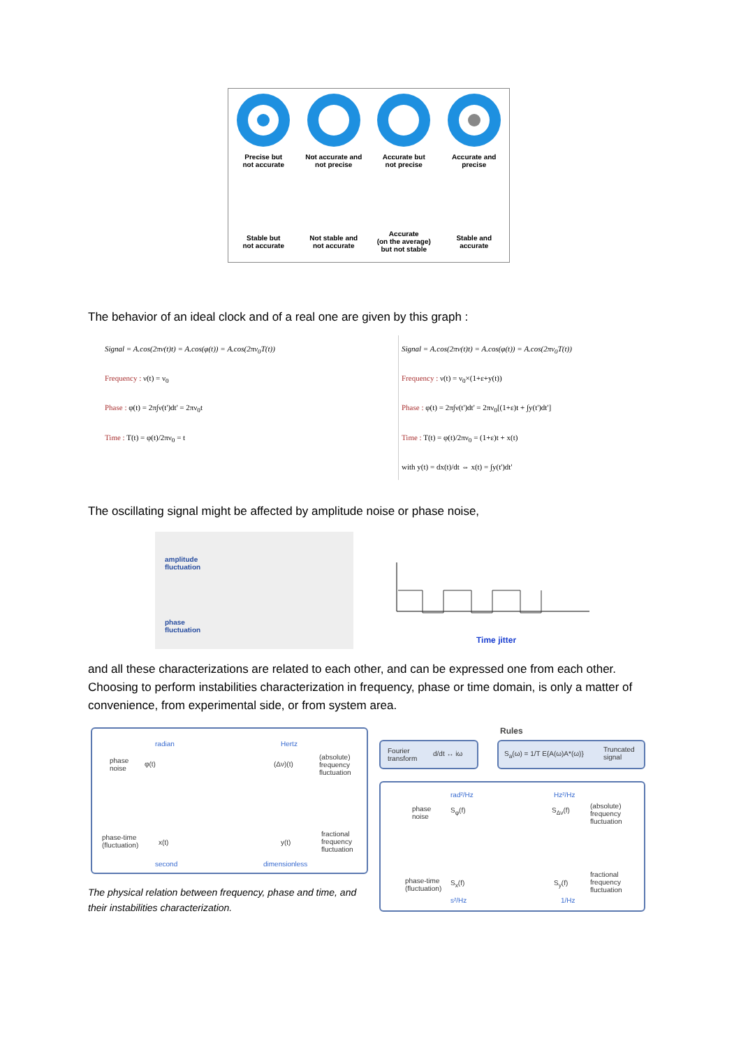Precise but
not accurate
Not accurate and
not precise
Accurate but
not precise
Accurate and
precise
Stable but
not accurate
Not stable and
not accurate
Accurate
(on the average)
but not stable
Stable and
accurate
The behavior of an ideal clock and of a real one are given by this graph :
Signal = A.cos(2πν(t)t) = A.cos(φ(t)) = A.cos(2πν<sub>0</sub>T(t))
Frequency : ν(t) = ν<sub>0</sub>
Phase : φ(t) = 2π∫ν(t')dt' = 2πν<sub>0</sub>t
Time : T(t) = φ(t)/2πν<sub>0</sub> = t
Signal = A.cos(2πν(t)t) = A.cos(φ(t)) = A.cos(2πν<sub>0</sub>T(t))
Frequency : ν(t) = ν<sub>0</sub>×(1+ε+y(t))
Phase : φ(t) = 2π∫ν(t')dt' = 2πν<sub>0</sub>[(1+ε)t + ∫y(t')dt']
Time : T(t) = φ(t)/2πν<sub>0</sub> = (1+ε)t + x(t)
with y(t) = dx(t)/dt ⇔ x(t) = ∫y(t')dt'
The oscillating signal might be affected by amplitude noise or phase noise,
amplitude
fluctuation
phase
fluctuation
Time jitter
and all these characterizations are related to each other, and can be expressed one from each other. Choosing to perform instabilities characterization in frequency, phase or time domain, is only a matter of convenience, from experimental side, or from system area.
phase
noise
φ(t) (Δν)(t)
(absolute)
frequency
fluctuation
phase-time
(fluctuation)
x(t) y(t)
fractional
frequency
fluctuation
second dimensionless
radian Hertz
The physical relation between frequency, phase and time, and their instabilities characterization.
Rules
Fourier
transform
d/dt ↔ iω
S<sub>a</sub>(ω) = 1/T E{A(ω)A*(ω)}
Truncated
signal
phase
noise
S<sub>φ</sub>(f) S<sub>Δν</sub>(f)
(absolute)
frequency
fluctuation
phase-time
(fluctuation)
S<sub>x</sub>(f) S<sub>y</sub>(f)
fractional
frequency
fluctuation
rad²/Hz Hz²/Hz
s²/Hz 1/Hz